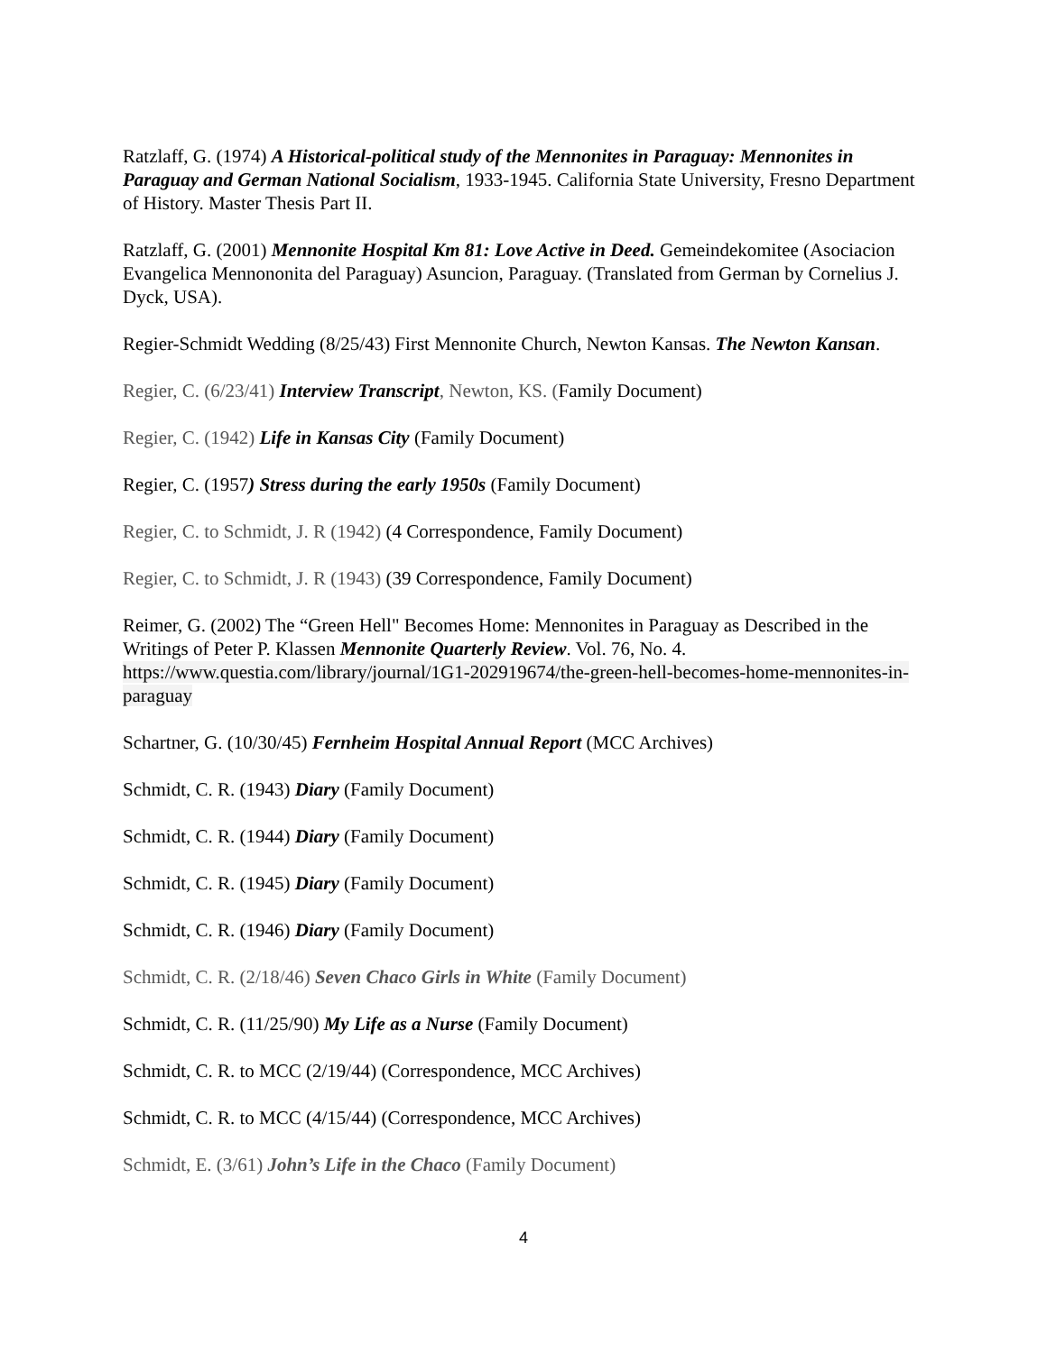Ratzlaff, G. (1974) A Historical-political study of the Mennonites in Paraguay: Mennonites in Paraguay and German National Socialism, 1933-1945. California State University, Fresno Department of History. Master Thesis Part II.
Ratzlaff, G. (2001) Mennonite Hospital Km 81: Love Active in Deed. Gemeindekomitee (Asociacion Evangelica Mennononita del Paraguay) Asuncion, Paraguay. (Translated from German by Cornelius J. Dyck, USA).
Regier-Schmidt Wedding (8/25/43) First Mennonite Church, Newton Kansas. The Newton Kansan.
Regier, C. (6/23/41) Interview Transcript, Newton, KS. (Family Document)
Regier, C. (1942) Life in Kansas City (Family Document)
Regier, C. (1957) Stress during the early 1950s (Family Document)
Regier, C. to Schmidt, J. R (1942) (4 Correspondence, Family Document)
Regier, C. to Schmidt, J. R (1943) (39 Correspondence, Family Document)
Reimer, G. (2002) The “Green Hell" Becomes Home: Mennonites in Paraguay as Described in the Writings of Peter P. Klassen Mennonite Quarterly Review. Vol. 76, No. 4. https://www.questia.com/library/journal/1G1-202919674/the-green-hell-becomes-home-mennonites-in-paraguay
Schartner, G. (10/30/45) Fernheim Hospital Annual Report (MCC Archives)
Schmidt, C. R. (1943) Diary (Family Document)
Schmidt, C. R. (1944) Diary (Family Document)
Schmidt, C. R. (1945) Diary (Family Document)
Schmidt, C. R. (1946) Diary (Family Document)
Schmidt, C. R. (2/18/46) Seven Chaco Girls in White (Family Document)
Schmidt, C. R. (11/25/90) My Life as a Nurse (Family Document)
Schmidt, C. R. to MCC (2/19/44) (Correspondence, MCC Archives)
Schmidt, C. R. to MCC (4/15/44) (Correspondence, MCC Archives)
Schmidt, E. (3/61) John’s Life in the Chaco (Family Document)
4